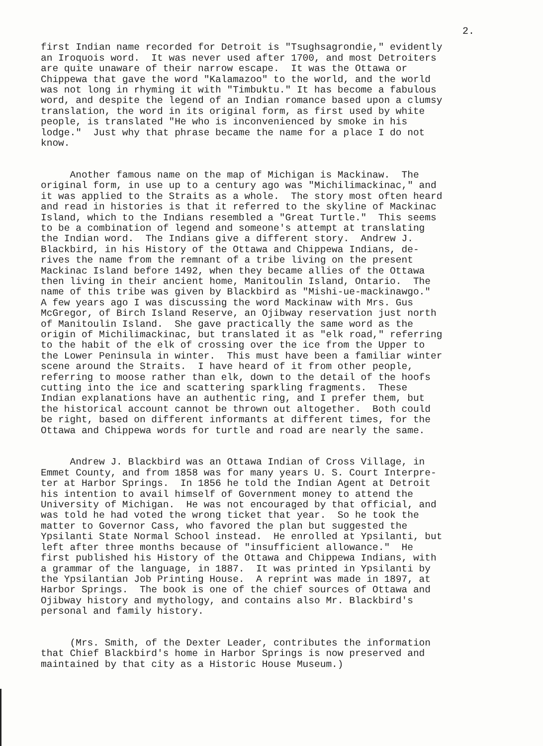2.
first Indian name recorded for Detroit is "Tsughsagrondie," evidently an Iroquois word. It was never used after 1700, and most Detroiters are quite unaware of their narrow escape. It was the Ottawa or Chippewa that gave the word "Kalamazoo" to the world, and the world was not long in rhyming it with "Timbuktu." It has become a fabulous word, and despite the legend of an Indian romance based upon a clumsy translation, the word in its original form, as first used by white people, is translated "He who is inconvenienced by smoke in his lodge." Just why that phrase became the name for a place I do not know.
Another famous name on the map of Michigan is Mackinaw. The original form, in use up to a century ago was "Michilimackinac," and it was applied to the Straits as a whole. The story most often heard and read in histories is that it referred to the skyline of Mackinac Island, which to the Indians resembled a "Great Turtle." This seems to be a combination of legend and someone's attempt at translating the Indian word. The Indians give a different story. Andrew J. Blackbird, in his History of the Ottawa and Chippewa Indians, de- rives the name from the remnant of a tribe living on the present Mackinac Island before 1492, when they became allies of the Ottawa then living in their ancient home, Manitoulin Island, Ontario. The name of this tribe was given by Blackbird as "Mishi-ue-mackinawgo." A few years ago I was discussing the word Mackinaw with Mrs. Gus McGregor, of Birch Island Reserve, an Ojibway reservation just north of Manitoulin Island. She gave practically the same word as the origin of Michilimackinac, but translated it as "elk road," referring to the habit of the elk of crossing over the ice from the Upper to the Lower Peninsula in winter. This must have been a familiar winter scene around the Straits. I have heard of it from other people, referring to moose rather than elk, down to the detail of the hoofs cutting into the ice and scattering sparkling fragments. These Indian explanations have an authentic ring, and I prefer them, but the historical account cannot be thrown out altogether. Both could be right, based on different informants at different times, for the Ottawa and Chippewa words for turtle and road are nearly the same.
Andrew J. Blackbird was an Ottawa Indian of Cross Village, in Emmet County, and from 1858 was for many years U. S. Court Interpre- ter at Harbor Springs. In 1856 he told the Indian Agent at Detroit his intention to avail himself of Government money to attend the University of Michigan. He was not encouraged by that official, and was told he had voted the wrong ticket that year. So he took the matter to Governor Cass, who favored the plan but suggested the Ypsilanti State Normal School instead. He enrolled at Ypsilanti, but left after three months because of "insufficient allowance." He first published his History of the Ottawa and Chippewa Indians, with a grammar of the language, in 1887. It was printed in Ypsilanti by the Ypsilantian Job Printing House. A reprint was made in 1897, at Harbor Springs. The book is one of the chief sources of Ottawa and Ojibway history and mythology, and contains also Mr. Blackbird's personal and family history.
(Mrs. Smith, of the Dexter Leader, contributes the information that Chief Blackbird's home in Harbor Springs is now preserved and maintained by that city as a Historic House Museum.)